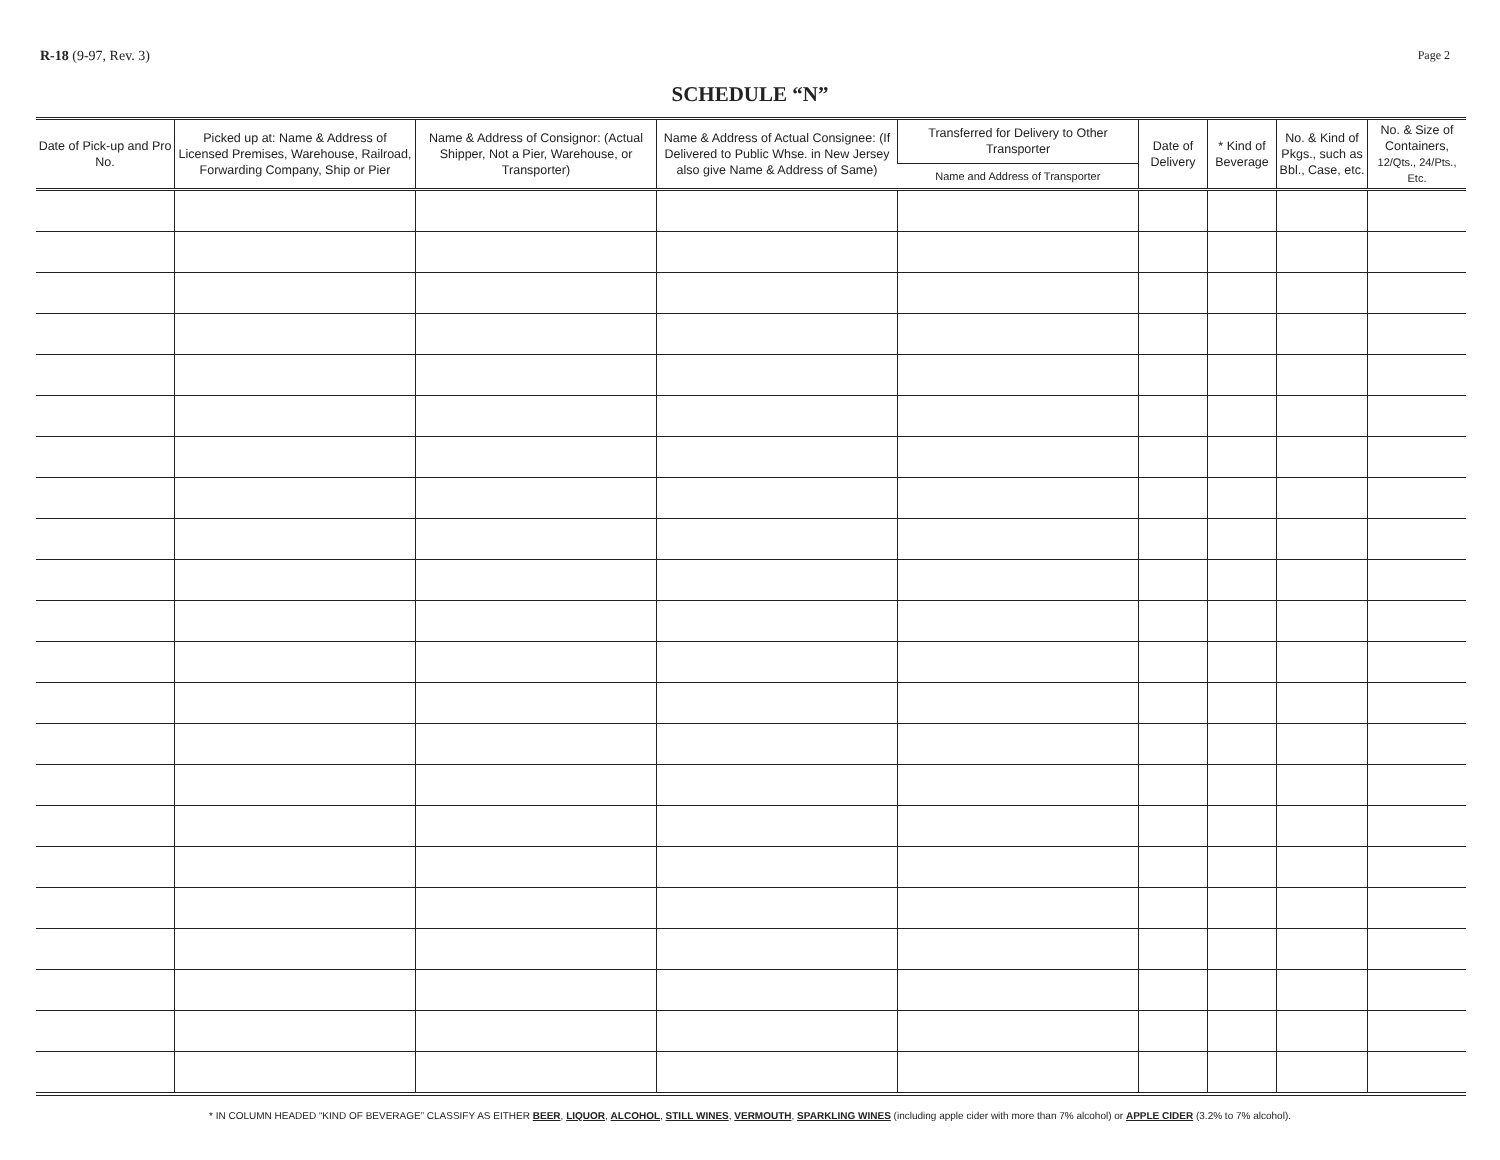R-18 (9-97, Rev. 3)
Page 2
SCHEDULE “N”
| Date of Pick-up and Pro No. | Picked up at: Name & Address of Licensed Premises, Warehouse, Railroad, Forwarding Company, Ship or Pier | Name & Address of Consignor: (Actual Shipper, Not a Pier, Warehouse, or Transporter) | Name & Address of Actual Consignee: (If Delivered to Public Whse. in New Jersey also give Name & Address of Same) | Transferred for Delivery to Other Transporter | Date of Delivery | * Kind of Beverage | No. & Kind of Pkgs., such as Bbl., Case, etc. | No. & Size of Containers, 12/Qts., 24/Pts., Etc. |
| --- | --- | --- | --- | --- | --- | --- | --- | --- |
| | | | | Name and Address of Transporter | | | | |
* IN COLUMN HEADED “KIND OF BEVERAGE” CLASSIFY AS EITHER BEER, LIQUOR, ALCOHOL, STILL WINES, VERMOUTH, SPARKLING WINES (including apple cider with more than 7% alcohol) or APPLE CIDER (3.2% to 7% alcohol).